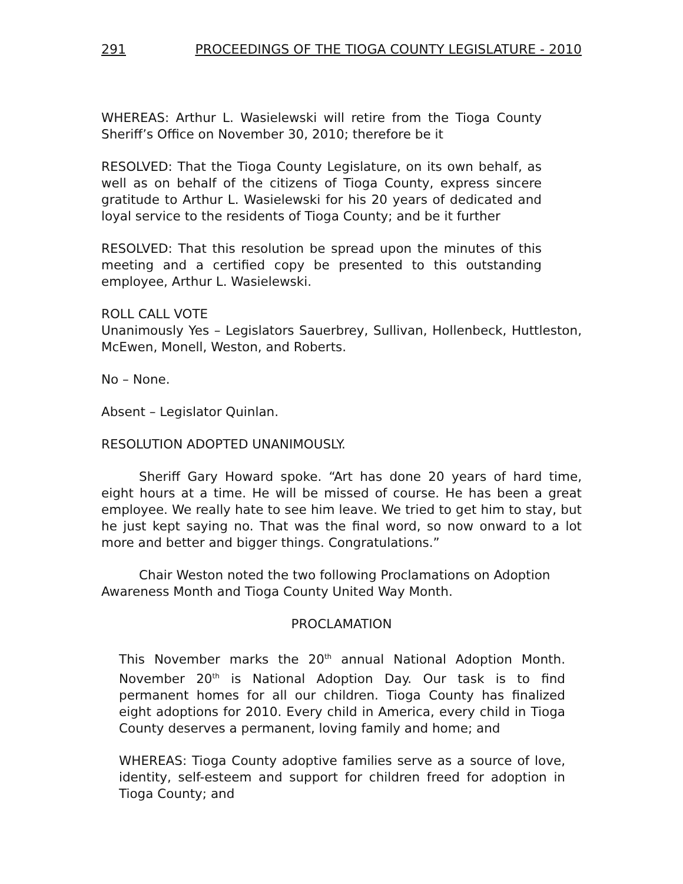291 PROCEEDINGS OF THE TIOGA COUNTY LEGISLATURE - 2010
WHEREAS: Arthur L. Wasielewski will retire from the Tioga County Sheriff’s Office on November 30, 2010; therefore be it
RESOLVED: That the Tioga County Legislature, on its own behalf, as well as on behalf of the citizens of Tioga County, express sincere gratitude to Arthur L. Wasielewski for his 20 years of dedicated and loyal service to the residents of Tioga County; and be it further
RESOLVED: That this resolution be spread upon the minutes of this meeting and a certified copy be presented to this outstanding employee, Arthur L. Wasielewski.
ROLL CALL VOTE
Unanimously Yes – Legislators Sauerbrey, Sullivan, Hollenbeck, Huttleston, McEwen, Monell, Weston, and Roberts.
No – None.
Absent – Legislator Quinlan.
RESOLUTION ADOPTED UNANIMOUSLY.
Sheriff Gary Howard spoke. “Art has done 20 years of hard time, eight hours at a time. He will be missed of course. He has been a great employee. We really hate to see him leave. We tried to get him to stay, but he just kept saying no. That was the final word, so now onward to a lot more and better and bigger things. Congratulations.”
Chair Weston noted the two following Proclamations on Adoption Awareness Month and Tioga County United Way Month.
PROCLAMATION
This November marks the 20<sup>th</sup> annual National Adoption Month. November 20<sup>th</sup> is National Adoption Day. Our task is to find permanent homes for all our children. Tioga County has finalized eight adoptions for 2010. Every child in America, every child in Tioga County deserves a permanent, loving family and home; and
WHEREAS: Tioga County adoptive families serve as a source of love, identity, self-esteem and support for children freed for adoption in Tioga County; and